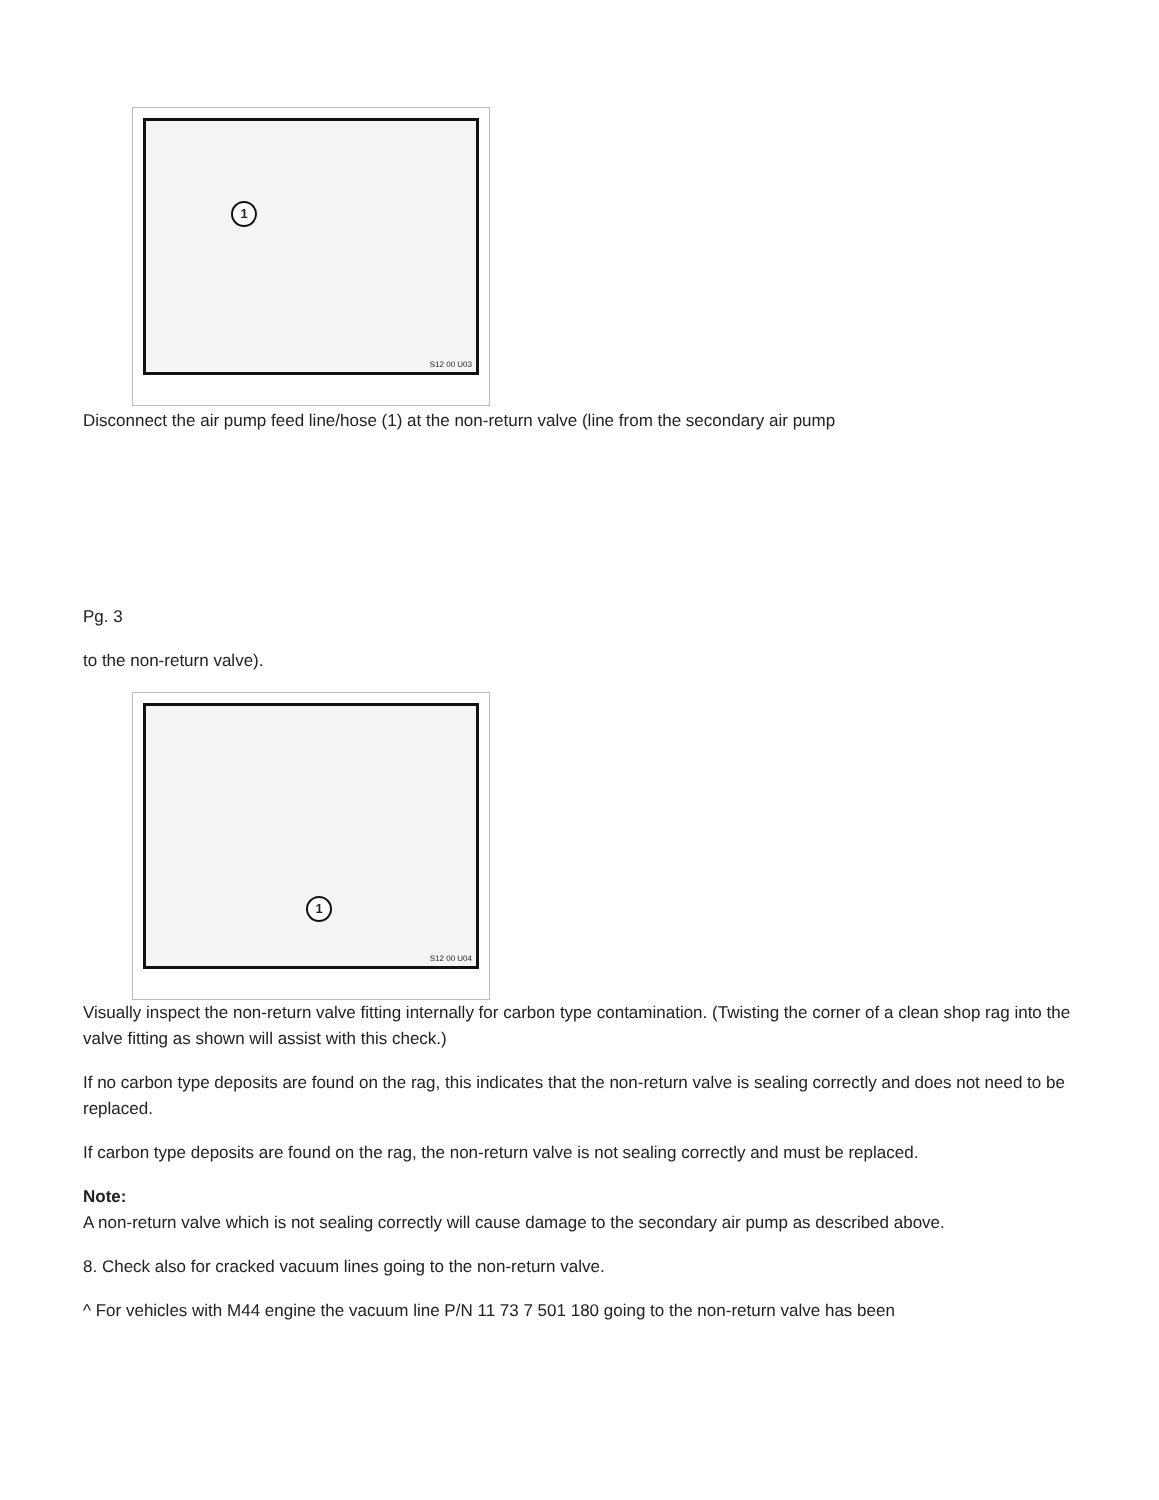1
S12 00 U03
Disconnect the air pump feed line/hose (1) at the non-return valve (line from the secondary air pump
Pg. 3
to the non-return valve).
1
S12 00 U04
Visually inspect the non-return valve fitting internally for carbon type contamination. (Twisting the corner of a clean shop rag into the valve fitting as shown will assist with this check.)
If no carbon type deposits are found on the rag, this indicates that the non-return valve is sealing correctly and does not need to be replaced.
If carbon type deposits are found on the rag, the non-return valve is not sealing correctly and must be replaced.
Note:
A non-return valve which is not sealing correctly will cause damage to the secondary air pump as described above.
8. Check also for cracked vacuum lines going to the non-return valve.
^ For vehicles with M44 engine the vacuum line P/N 11 73 7 501 180 going to the non-return valve has been